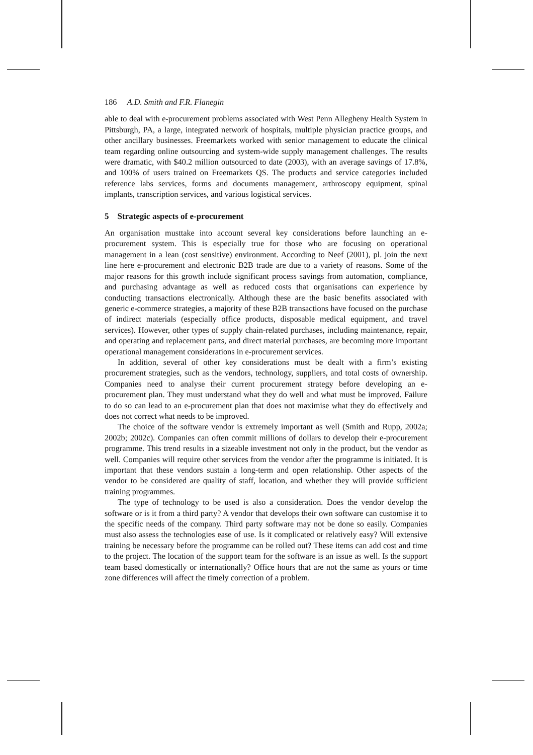186 A.D. Smith and F.R. Flanegin
able to deal with e-procurement problems associated with West Penn Allegheny Health System in Pittsburgh, PA, a large, integrated network of hospitals, multiple physician practice groups, and other ancillary businesses. Freemarkets worked with senior management to educate the clinical team regarding online outsourcing and system-wide supply management challenges. The results were dramatic, with $40.2 million outsourced to date (2003), with an average savings of 17.8%, and 100% of users trained on Freemarkets QS. The products and service categories included reference labs services, forms and documents management, arthroscopy equipment, spinal implants, transcription services, and various logistical services.
5 Strategic aspects of e-procurement
An organisation musttake into account several key considerations before launching an e-procurement system. This is especially true for those who are focusing on operational management in a lean (cost sensitive) environment. According to Neef (2001), pl. join the next line here e-procurement and electronic B2B trade are due to a variety of reasons. Some of the major reasons for this growth include significant process savings from automation, compliance, and purchasing advantage as well as reduced costs that organisations can experience by conducting transactions electronically. Although these are the basic benefits associated with generic e-commerce strategies, a majority of these B2B transactions have focused on the purchase of indirect materials (especially office products, disposable medical equipment, and travel services). However, other types of supply chain-related purchases, including maintenance, repair, and operating and replacement parts, and direct material purchases, are becoming more important operational management considerations in e-procurement services.
In addition, several of other key considerations must be dealt with a firm’s existing procurement strategies, such as the vendors, technology, suppliers, and total costs of ownership. Companies need to analyse their current procurement strategy before developing an e-procurement plan. They must understand what they do well and what must be improved. Failure to do so can lead to an e-procurement plan that does not maximise what they do effectively and does not correct what needs to be improved.
The choice of the software vendor is extremely important as well (Smith and Rupp, 2002a; 2002b; 2002c). Companies can often commit millions of dollars to develop their e-procurement programme. This trend results in a sizeable investment not only in the product, but the vendor as well. Companies will require other services from the vendor after the programme is initiated. It is important that these vendors sustain a long-term and open relationship. Other aspects of the vendor to be considered are quality of staff, location, and whether they will provide sufficient training programmes.
The type of technology to be used is also a consideration. Does the vendor develop the software or is it from a third party? A vendor that develops their own software can customise it to the specific needs of the company. Third party software may not be done so easily. Companies must also assess the technologies ease of use. Is it complicated or relatively easy? Will extensive training be necessary before the programme can be rolled out? These items can add cost and time to the project. The location of the support team for the software is an issue as well. Is the support team based domestically or internationally? Office hours that are not the same as yours or time zone differences will affect the timely correction of a problem.